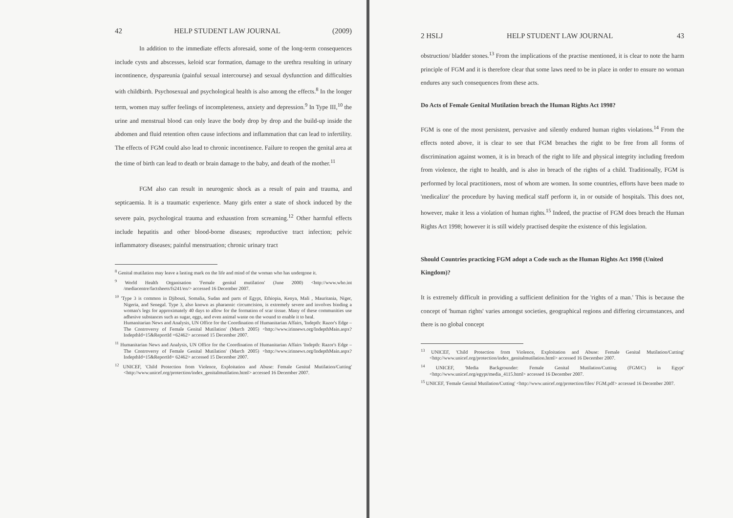42 HELP STUDENT LAW JOURNAL (2009)
In addition to the immediate effects aforesaid, some of the long-term consequences include cysts and abscesses, keloid scar formation, damage to the urethra resulting in urinary incontinence, dyspareunia (painful sexual intercourse) and sexual dysfunction and difficulties with childbirth. Psychosexual and psychological health is also among the effects.<sup>8</sup> In the longer term, women may suffer feelings of incompleteness, anxiety and depression.<sup>9</sup> In Type III,<sup>10</sup> the urine and menstrual blood can only leave the body drop by drop and the build-up inside the abdomen and fluid retention often cause infections and inflammation that can lead to infertility. The effects of FGM could also lead to chronic incontinence. Failure to reopen the genital area at the time of birth can lead to death or brain damage to the baby, and death of the mother.<sup>11</sup>
FGM also can result in neurogenic shock as a result of pain and trauma, and septicaemia. It is a traumatic experience. Many girls enter a state of shock induced by the severe pain, psychological trauma and exhaustion from screaming.<sup>12</sup> Other harmful effects include hepatitis and other blood-borne diseases; reproductive tract infection; pelvic inflammatory diseases; painful menstruation; chronic urinary tract
<sup>8</sup> Genital mutilation may leave a lasting mark on the life and mind of the woman who has undergone it.
<sup>9</sup> World Health Organisation 'Female genital mutilation' (June 2000) <http://www.who.int /mediacentre/factsheets/fs241/en/> accessed 16 December 2007.
<sup>10</sup> 'Type 3 is common in Djibouti, Somalia, Sudan and parts of Egypt, Ethiopia, Kenya, Mali , Mauritania, Niger, Nigeria, and Senegal. Type 3, also known as pharaonic circumcision, is extremely severe and involves binding a woman's legs for approximately 40 days to allow for the formation of scar tissue. Many of these communities use adhesive substances such as sugar, eggs, and even animal waste on the wound to enable it to heal.
Humanitarian News and Analysis, UN Office for the Coordination of Humanitarian Affairs, 'Indepth: Razor's Edge – The Controversy of Female Genital Mutilation' (March 2005) <http://www.irinnews.org/IndepthMain.aspx?IndepthId=15&ReportId =62462> accessed 15 December 2007.
<sup>11</sup> Humanitarian News and Analysis, UN Office for the Coordination of Humanitarian Affairs 'Indepth: Razor's Edge – The Controversy of Female Genital Mutilation' (March 2005) <http://www.irinnews.org/IndepthMain.aspx?IndepthId=15&ReportId= 62462> accessed 15 December 2007.
<sup>12</sup> UNICEF, 'Child Protection from Violence, Exploitation and Abuse: Female Genital Mutilation/Cutting' <http://www.unicef.org/protection/index_genitalmutilation.html> accessed 16 December 2007.
2 HSLJ HELP STUDENT LAW JOURNAL 43
obstruction/ bladder stones.<sup>13</sup> From the implications of the practise mentioned, it is clear to note the harm principle of FGM and it is therefore clear that some laws need to be in place in order to ensure no woman endures any such consequences from these acts.
Do Acts of Female Genital Mutilation breach the Human Rights Act 1998?
FGM is one of the most persistent, pervasive and silently endured human rights violations.<sup>14</sup> From the effects noted above, it is clear to see that FGM breaches the right to be free from all forms of discrimination against women, it is in breach of the right to life and physical integrity including freedom from violence, the right to health, and is also in breach of the rights of a child. Traditionally, FGM is performed by local practitioners, most of whom are women. In some countries, efforts have been made to 'medicalize' the procedure by having medical staff perform it, in or outside of hospitals. This does not, however, make it less a violation of human rights.<sup>15</sup> Indeed, the practise of FGM does breach the Human Rights Act 1998; however it is still widely practised despite the existence of this legislation.
Should Countries practicing FGM adopt a Code such as the Human Rights Act 1998 (United Kingdom)?
It is extremely difficult in providing a sufficient definition for the 'rights of a man.' This is because the concept of 'human rights' varies amongst societies, geographical regions and differing circumstances, and there is no global concept
<sup>13</sup> UNICEF, 'Child Protection from Violence, Exploitation and Abuse: Female Genital Mutilation/Cutting' <http://www.unicef.org/protection/index_genitalmutilation.html> accessed 16 December 2007.
<sup>14</sup> UNICEF, 'Media Backgrounder: Female Genital Mutilation/Cutting (FGM/C) in Egypt' <http://www.unicef.org/egypt/media_4115.html> accessed 16 December 2007.
<sup>15</sup> UNICEF, 'Female Genital Mutilation/Cutting' <http://www.unicef.org/protection/files/ FGM.pdf> accessed 16 December 2007.